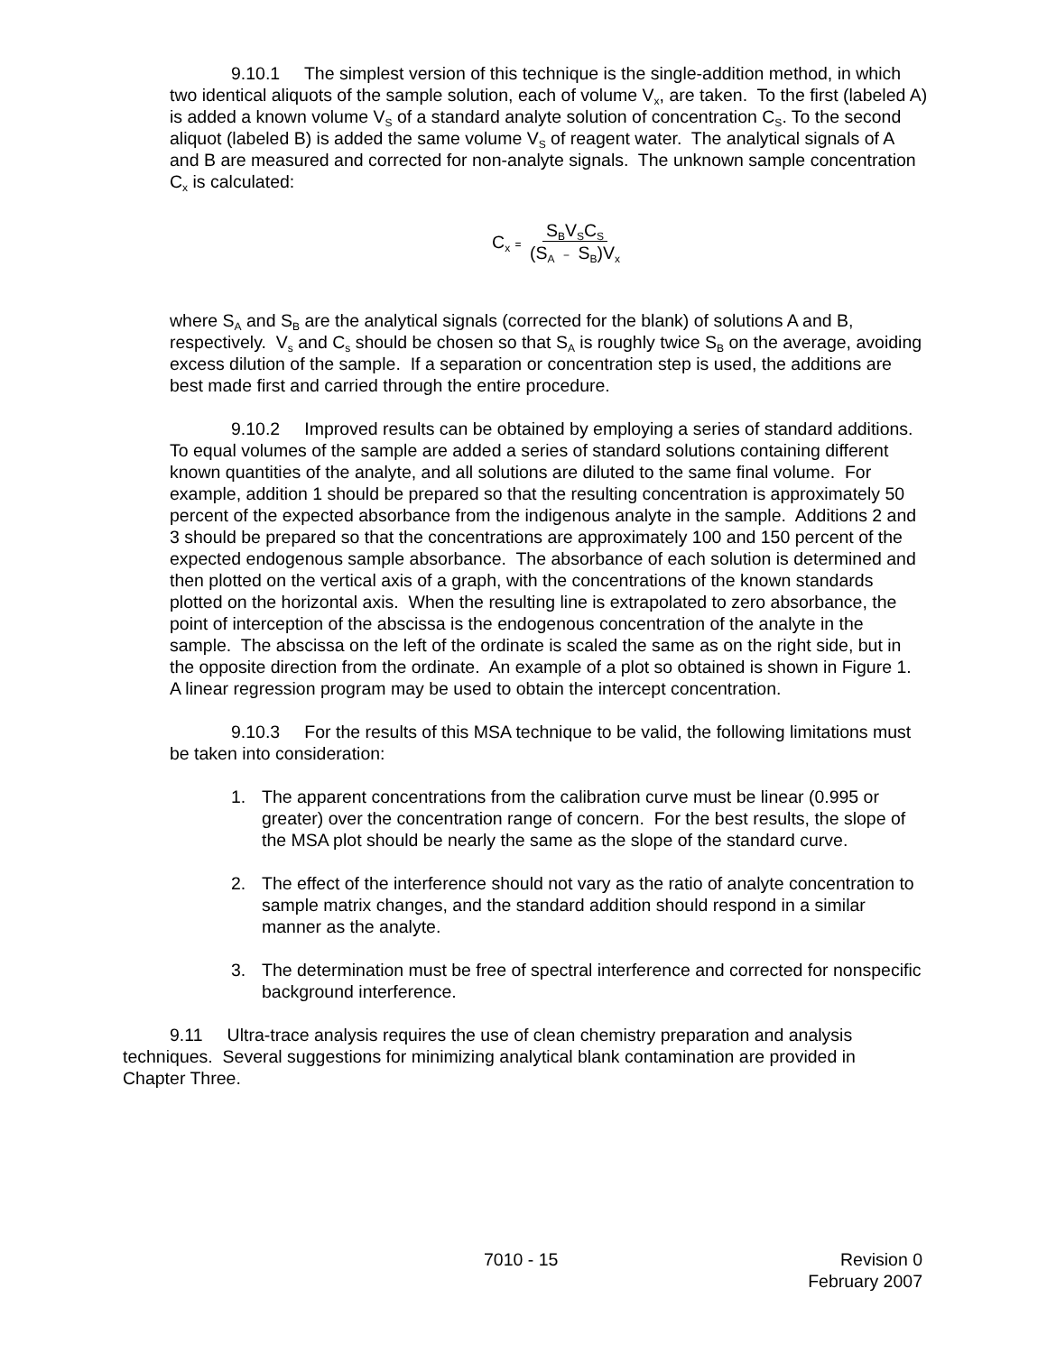9.10.1 The simplest version of this technique is the single-addition method, in which two identical aliquots of the sample solution, each of volume V<sub>x</sub>, are taken. To the first (labeled A) is added a known volume V<sub>S</sub> of a standard analyte solution of concentration C<sub>S</sub>. To the second aliquot (labeled B) is added the same volume V<sub>S</sub> of reagent water. The analytical signals of A and B are measured and corrected for non-analyte signals. The unknown sample concentration C<sub>x</sub> is calculated:
C<sub>x</sub> = S<sub>B</sub>V<sub>S</sub>C<sub>S</sub> (S<sub>A</sub> − S<sub>B</sub>)V<sub>x</sub>
where S<sub>A</sub> and S<sub>B</sub> are the analytical signals (corrected for the blank) of solutions A and B, respectively. V<sub>s</sub> and C<sub>s</sub> should be chosen so that S<sub>A</sub> is roughly twice S<sub>B</sub> on the average, avoiding excess dilution of the sample. If a separation or concentration step is used, the additions are best made first and carried through the entire procedure.
9.10.2 Improved results can be obtained by employing a series of standard additions. To equal volumes of the sample are added a series of standard solutions containing different known quantities of the analyte, and all solutions are diluted to the same final volume. For example, addition 1 should be prepared so that the resulting concentration is approximately 50 percent of the expected absorbance from the indigenous analyte in the sample. Additions 2 and 3 should be prepared so that the concentrations are approximately 100 and 150 percent of the expected endogenous sample absorbance. The absorbance of each solution is determined and then plotted on the vertical axis of a graph, with the concentrations of the known standards plotted on the horizontal axis. When the resulting line is extrapolated to zero absorbance, the point of interception of the abscissa is the endogenous concentration of the analyte in the sample. The abscissa on the left of the ordinate is scaled the same as on the right side, but in the opposite direction from the ordinate. An example of a plot so obtained is shown in Figure 1. A linear regression program may be used to obtain the intercept concentration.
9.10.3 For the results of this MSA technique to be valid, the following limitations must be taken into consideration:
1. The apparent concentrations from the calibration curve must be linear (0.995 or greater) over the concentration range of concern. For the best results, the slope of the MSA plot should be nearly the same as the slope of the standard curve.
2. The effect of the interference should not vary as the ratio of analyte concentration to sample matrix changes, and the standard addition should respond in a similar manner as the analyte.
3. The determination must be free of spectral interference and corrected for nonspecific background interference.
9.11 Ultra-trace analysis requires the use of clean chemistry preparation and analysis techniques. Several suggestions for minimizing analytical blank contamination are provided in Chapter Three.
7010 - 15 Revision 0
February 2007